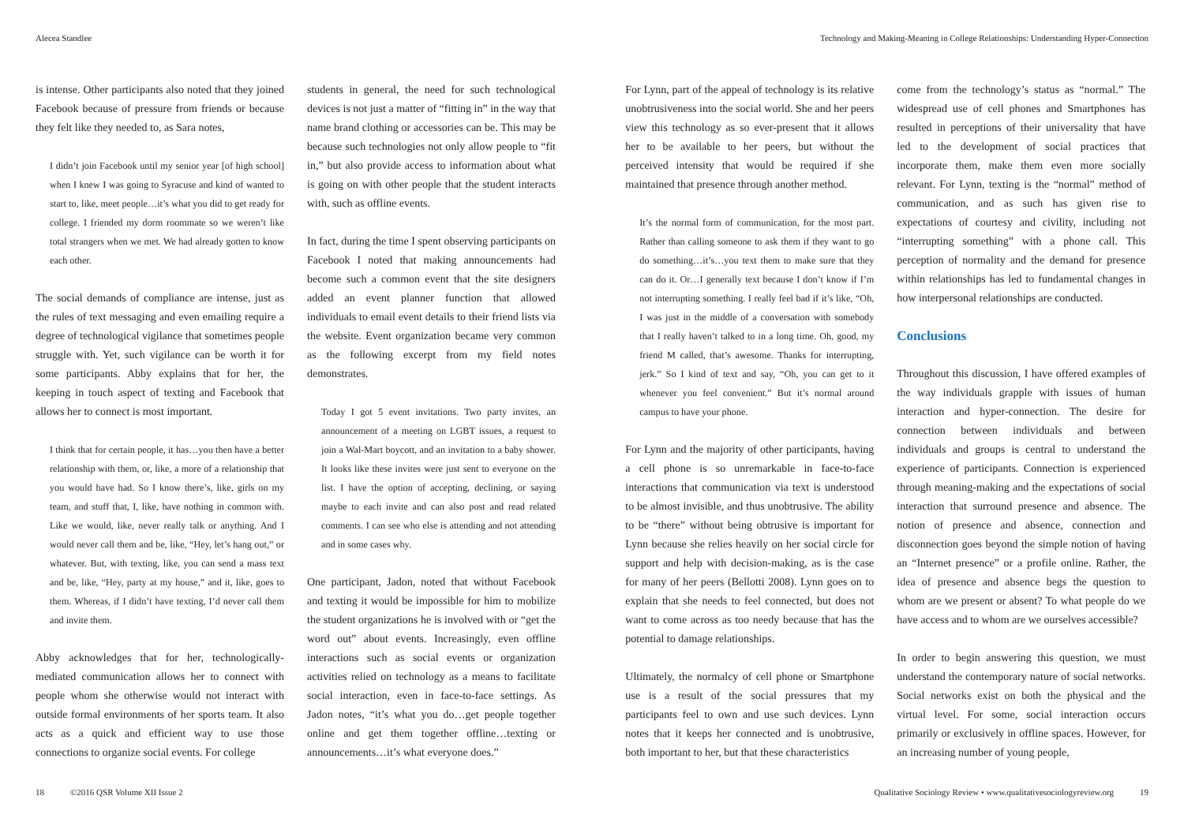Alecea Standlee Technology and Making-Meaning in College Relationships: Understanding Hyper-Connection
is intense. Other participants also noted that they joined Facebook because of pressure from friends or because they felt like they needed to, as Sara notes,
I didn’t join Facebook until my senior year [of high school] when I knew I was going to Syracuse and kind of wanted to start to, like, meet people…it’s what you did to get ready for college. I friended my dorm roommate so we weren’t like total strangers when we met. We had already gotten to know each other.
The social demands of compliance are intense, just as the rules of text messaging and even emailing require a degree of technological vigilance that sometimes people struggle with. Yet, such vigilance can be worth it for some participants. Abby explains that for her, the keeping in touch aspect of texting and Facebook that allows her to connect is most important.
I think that for certain people, it has…you then have a better relationship with them, or, like, a more of a relationship that you would have had. So I know there’s, like, girls on my team, and stuff that, I, like, have nothing in common with. Like we would, like, never really talk or anything. And I would never call them and be, like, “Hey, let’s hang out,” or whatever. But, with texting, like, you can send a mass text and be, like, “Hey, party at my house,” and it, like, goes to them. Whereas, if I didn’t have texting, I’d never call them and invite them.
Abby acknowledges that for her, technologically-mediated communication allows her to connect with people whom she otherwise would not interact with outside formal environments of her sports team. It also acts as a quick and efficient way to use those connections to organize social events. For college
students in general, the need for such technological devices is not just a matter of “fitting in” in the way that name brand clothing or accessories can be. This may be because such technologies not only allow people to “fit in,” but also provide access to information about what is going on with other people that the student interacts with, such as offline events.
In fact, during the time I spent observing participants on Facebook I noted that making announcements had become such a common event that the site designers added an event planner function that allowed individuals to email event details to their friend lists via the website. Event organization became very common as the following excerpt from my field notes demonstrates.
Today I got 5 event invitations. Two party invites, an announcement of a meeting on LGBT issues, a request to join a Wal-Mart boycott, and an invitation to a baby shower. It looks like these invites were just sent to everyone on the list. I have the option of accepting, declining, or saying maybe to each invite and can also post and read related comments. I can see who else is attending and not attending and in some cases why.
One participant, Jadon, noted that without Facebook and texting it would be impossible for him to mobilize the student organizations he is involved with or “get the word out” about events. Increasingly, even offline interactions such as social events or organization activities relied on technology as a means to facilitate social interaction, even in face-to-face settings. As Jadon notes, “it’s what you do…get people together online and get them together offline…texting or announcements…it’s what everyone does.”
For Lynn, part of the appeal of technology is its relative unobtrusiveness into the social world. She and her peers view this technology as so ever-present that it allows her to be available to her peers, but without the perceived intensity that would be required if she maintained that presence through another method.
It’s the normal form of communication, for the most part. Rather than calling someone to ask them if they want to go do something…it’s…you text them to make sure that they can do it. Or…I generally text because I don’t know if I’m not interrupting something. I really feel bad if it’s like, “Oh, I was just in the middle of a conversation with somebody that I really haven’t talked to in a long time. Oh, good, my friend M called, that’s awesome. Thanks for interrupting, jerk.” So I kind of text and say, “Oh, you can get to it whenever you feel convenient.” But it’s normal around campus to have your phone.
For Lynn and the majority of other participants, having a cell phone is so unremarkable in face-to-face interactions that communication via text is understood to be almost invisible, and thus unobtrusive. The ability to be “there” without being obtrusive is important for Lynn because she relies heavily on her social circle for support and help with decision-making, as is the case for many of her peers (Bellotti 2008). Lynn goes on to explain that she needs to feel connected, but does not want to come across as too needy because that has the potential to damage relationships.
Ultimately, the normalcy of cell phone or Smartphone use is a result of the social pressures that my participants feel to own and use such devices. Lynn notes that it keeps her connected and is unobtrusive, both important to her, but that these characteristics
come from the technology’s status as “normal.” The widespread use of cell phones and Smartphones has resulted in perceptions of their universality that have led to the development of social practices that incorporate them, make them even more socially relevant. For Lynn, texting is the “normal” method of communication, and as such has given rise to expectations of courtesy and civility, including not “interrupting something” with a phone call. This perception of normality and the demand for presence within relationships has led to fundamental changes in how interpersonal relationships are conducted.
Conclusions
Throughout this discussion, I have offered examples of the way individuals grapple with issues of human interaction and hyper-connection. The desire for connection between individuals and between individuals and groups is central to understand the experience of participants. Connection is experienced through meaning-making and the expectations of social interaction that surround presence and absence. The notion of presence and absence, connection and disconnection goes beyond the simple notion of having an “Internet presence” or a profile online. Rather, the idea of presence and absence begs the question to whom are we present or absent? To what people do we have access and to whom are we ourselves accessible?
In order to begin answering this question, we must understand the contemporary nature of social networks. Social networks exist on both the physical and the virtual level. For some, social interaction occurs primarily or exclusively in offline spaces. However, for an increasing number of young people,
18 ©2016 QSR Volume XII Issue 2 Qualitative Sociology Review • www.qualitativesociologyreview.org 19